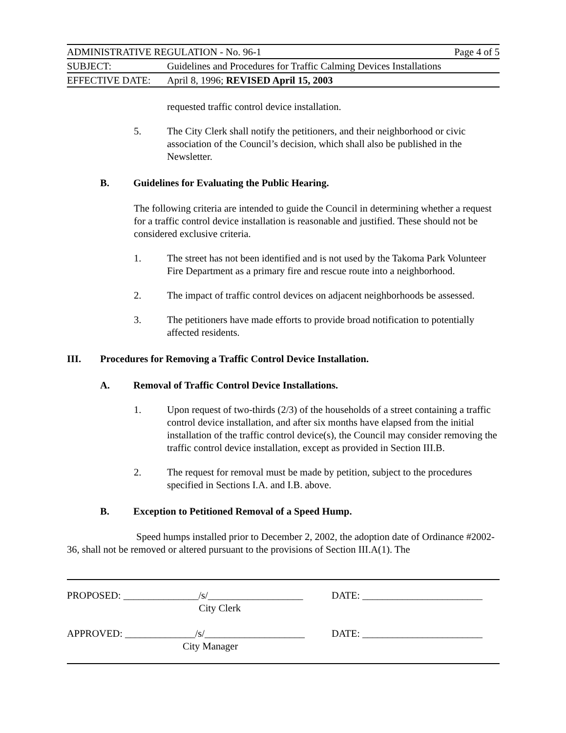| ADMINISTRATIVE REGULATION - No. 96-1 | | Page 4 of 5 |
| SUBJECT: | Guidelines and Procedures for Traffic Calming Devices Installations | |
| EFFECTIVE DATE: | April 8, 1996; REVISED April 15, 2003 | |
requested traffic control device installation.
5. The City Clerk shall notify the petitioners, and their neighborhood or civic association of the Council’s decision, which shall also be published in the Newsletter.
B. Guidelines for Evaluating the Public Hearing.
The following criteria are intended to guide the Council in determining whether a request for a traffic control device installation is reasonable and justified. These should not be considered exclusive criteria.
1. The street has not been identified and is not used by the Takoma Park Volunteer Fire Department as a primary fire and rescue route into a neighborhood.
2. The impact of traffic control devices on adjacent neighborhoods be assessed.
3. The petitioners have made efforts to provide broad notification to potentially affected residents.
III. Procedures for Removing a Traffic Control Device Installation.
A. Removal of Traffic Control Device Installations.
1. Upon request of two-thirds (2/3) of the households of a street containing a traffic control device installation, and after six months have elapsed from the initial installation of the traffic control device(s), the Council may consider removing the traffic control device installation, except as provided in Section III.B.
2. The request for removal must be made by petition, subject to the procedures specified in Sections I.A. and I.B. above.
B. Exception to Petitioned Removal of a Speed Hump.
Speed humps installed prior to December 2, 2002, the adoption date of Ordinance #2002-36, shall not be removed or altered pursuant to the provisions of Section III.A(1). The
| PROPOSED: _______________/s/___________________ | DATE: ________________________ |
| City Clerk | |
| APPROVED: ______________/s/____________________ | DATE: ________________________ |
| City Manager | |